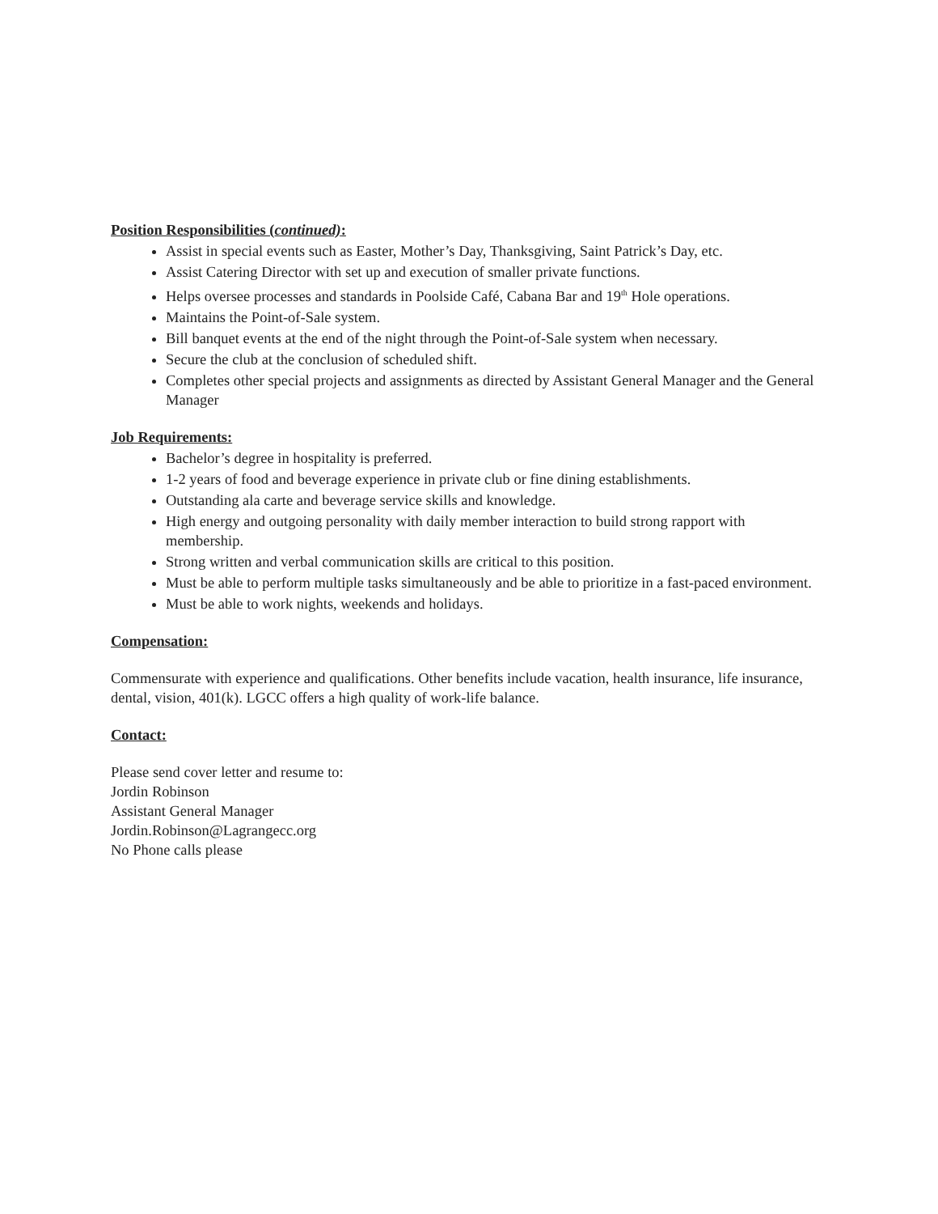Position Responsibilities (continued):
Assist in special events such as Easter, Mother’s Day, Thanksgiving, Saint Patrick’s Day, etc.
Assist Catering Director with set up and execution of smaller private functions.
Helps oversee processes and standards in Poolside Café, Cabana Bar and 19<sup>th</sup> Hole operations.
Maintains the Point-of-Sale system.
Bill banquet events at the end of the night through the Point-of-Sale system when necessary.
Secure the club at the conclusion of scheduled shift.
Completes other special projects and assignments as directed by Assistant General Manager and the General Manager
Job Requirements:
Bachelor’s degree in hospitality is preferred.
1-2 years of food and beverage experience in private club or fine dining establishments.
Outstanding ala carte and beverage service skills and knowledge.
High energy and outgoing personality with daily member interaction to build strong rapport with membership.
Strong written and verbal communication skills are critical to this position.
Must be able to perform multiple tasks simultaneously and be able to prioritize in a fast-paced environment.
Must be able to work nights, weekends and holidays.
Compensation:
Commensurate with experience and qualifications. Other benefits include vacation, health insurance, life insurance, dental, vision, 401(k). LGCC offers a high quality of work-life balance.
Contact:
Please send cover letter and resume to:
Jordin Robinson
Assistant General Manager
Jordin.Robinson@Lagrangecc.org
No Phone calls please